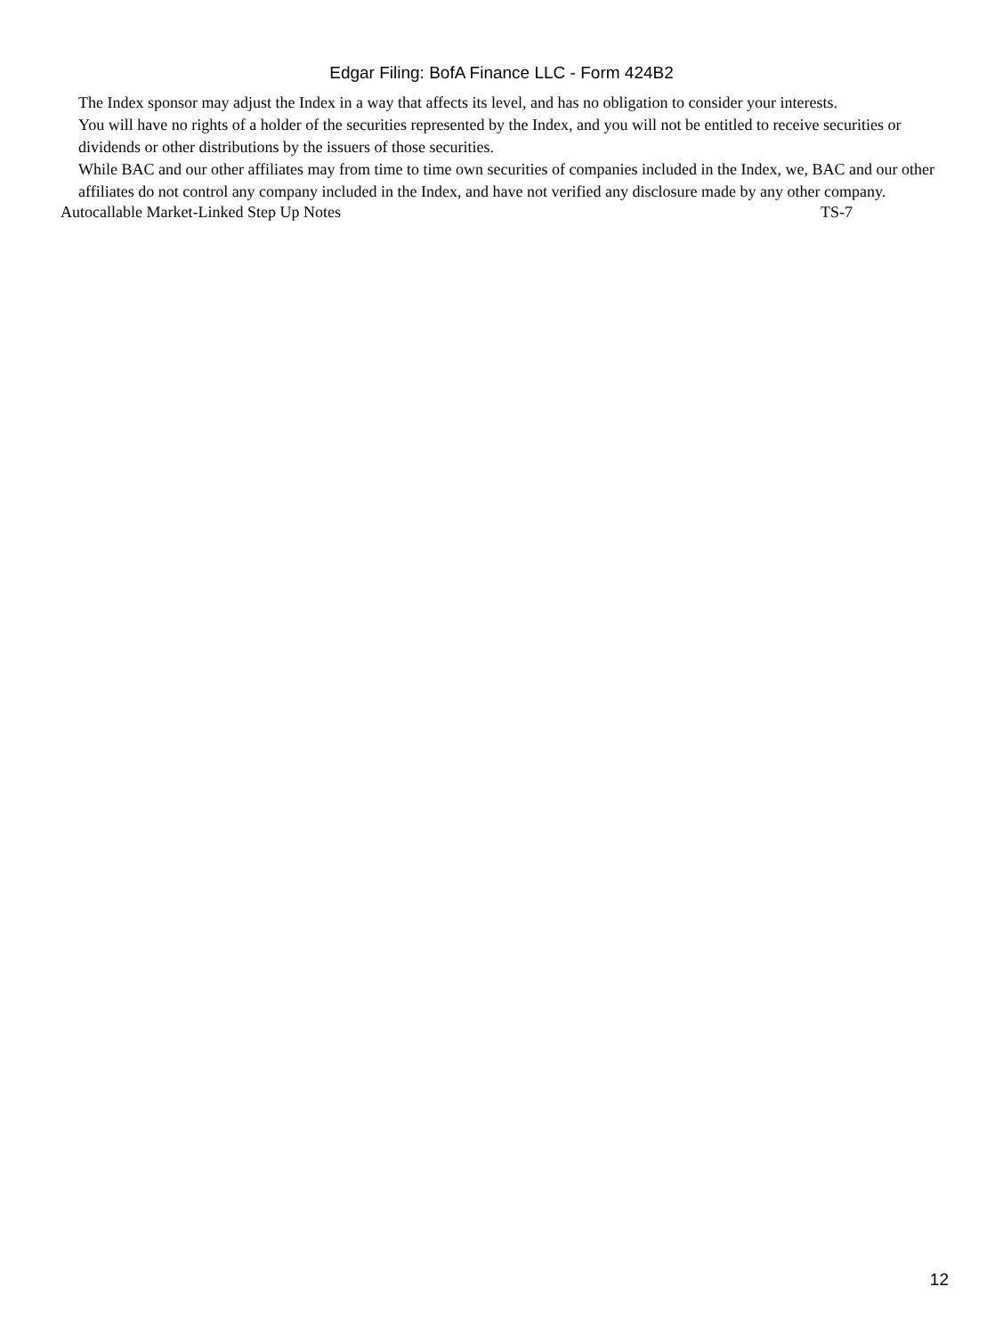Edgar Filing: BofA Finance LLC - Form 424B2
The Index sponsor may adjust the Index in a way that affects its level, and has no obligation to consider your interests.
You will have no rights of a holder of the securities represented by the Index, and you will not be entitled to receive securities or dividends or other distributions by the issuers of those securities.
While BAC and our other affiliates may from time to time own securities of companies included in the Index, we, BAC and our other affiliates do not control any company included in the Index, and have not verified any disclosure made by any other company.
Autocallable Market-Linked Step Up Notes TS-7
12